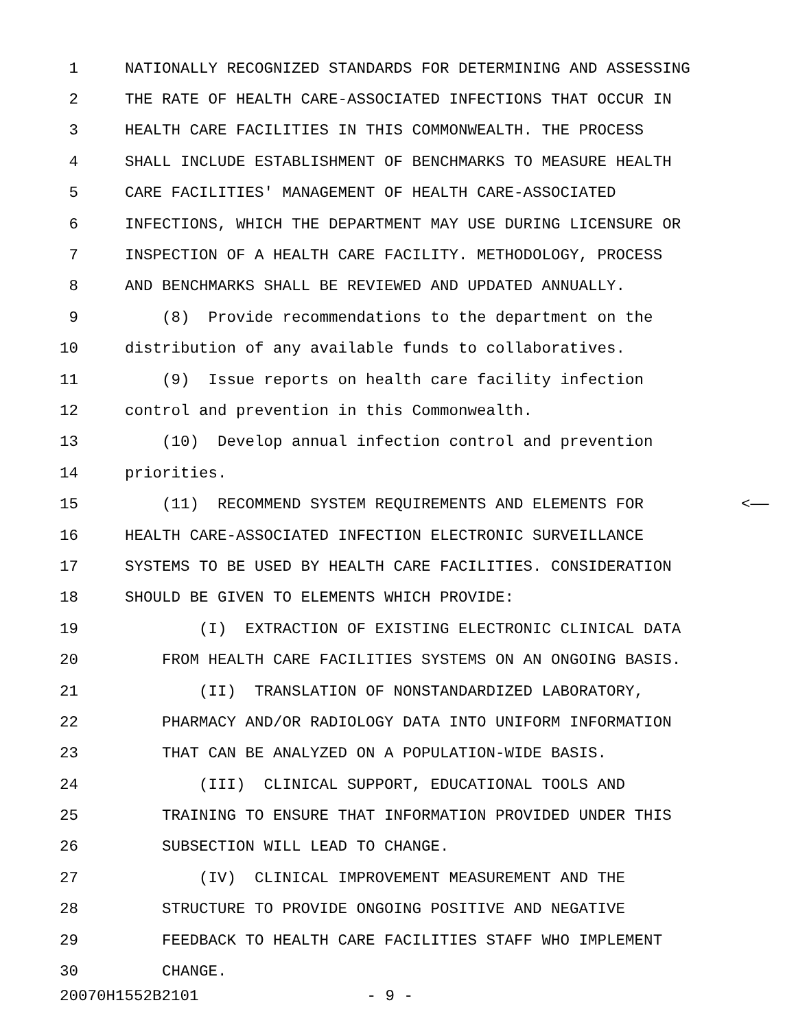1 NATIONALLY RECOGNIZED STANDARDS FOR DETERMINING AND ASSESSING
2 THE RATE OF HEALTH CARE-ASSOCIATED INFECTIONS THAT OCCUR IN
3 HEALTH CARE FACILITIES IN THIS COMMONWEALTH. THE PROCESS
4 SHALL INCLUDE ESTABLISHMENT OF BENCHMARKS TO MEASURE HEALTH
5 CARE FACILITIES' MANAGEMENT OF HEALTH CARE-ASSOCIATED
6 INFECTIONS, WHICH THE DEPARTMENT MAY USE DURING LICENSURE OR
7 INSPECTION OF A HEALTH CARE FACILITY. METHODOLOGY, PROCESS
8 AND BENCHMARKS SHALL BE REVIEWED AND UPDATED ANNUALLY.
9 (8) Provide recommendations to the department on the
10 distribution of any available funds to collaboratives.
11 (9) Issue reports on health care facility infection
12 control and prevention in this Commonwealth.
13 (10) Develop annual infection control and prevention
14 priorities.
15 (11) RECOMMEND SYSTEM REQUIREMENTS AND ELEMENTS FOR <——
16 HEALTH CARE-ASSOCIATED INFECTION ELECTRONIC SURVEILLANCE
17 SYSTEMS TO BE USED BY HEALTH CARE FACILITIES. CONSIDERATION
18 SHOULD BE GIVEN TO ELEMENTS WHICH PROVIDE:
19 (I) EXTRACTION OF EXISTING ELECTRONIC CLINICAL DATA
20 FROM HEALTH CARE FACILITIES SYSTEMS ON AN ONGOING BASIS.
21 (II) TRANSLATION OF NONSTANDARDIZED LABORATORY,
22 PHARMACY AND/OR RADIOLOGY DATA INTO UNIFORM INFORMATION
23 THAT CAN BE ANALYZED ON A POPULATION-WIDE BASIS.
24 (III) CLINICAL SUPPORT, EDUCATIONAL TOOLS AND
25 TRAINING TO ENSURE THAT INFORMATION PROVIDED UNDER THIS
26 SUBSECTION WILL LEAD TO CHANGE.
27 (IV) CLINICAL IMPROVEMENT MEASUREMENT AND THE
28 STRUCTURE TO PROVIDE ONGOING POSITIVE AND NEGATIVE
29 FEEDBACK TO HEALTH CARE FACILITIES STAFF WHO IMPLEMENT
30 CHANGE.
20070H1552B2101 - 9 -